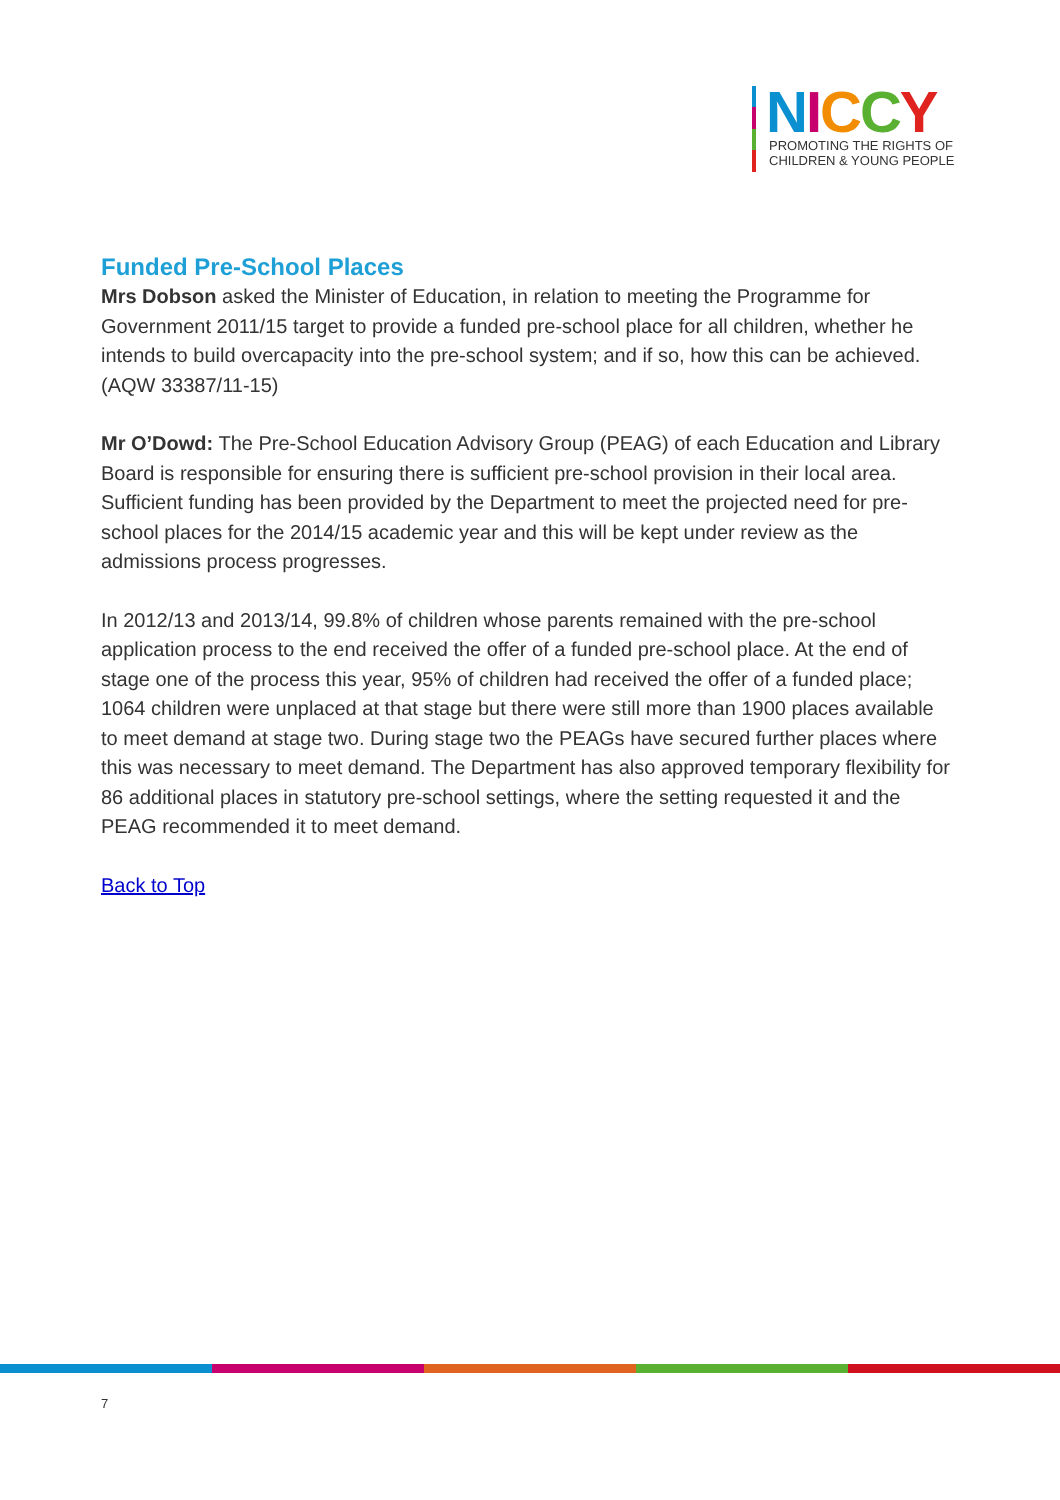NICCY
PROMOTING THE RIGHTS OF
CHILDREN & YOUNG PEOPLE
Funded Pre-School Places
Mrs Dobson asked the Minister of Education, in relation to meeting the Programme for Government 2011/15 target to provide a funded pre-school place for all children, whether he intends to build overcapacity into the pre-school system; and if so, how this can be achieved.
(AQW 33387/11-15)
Mr O’Dowd: The Pre-School Education Advisory Group (PEAG) of each Education and Library Board is responsible for ensuring there is sufficient pre-school provision in their local area. Sufficient funding has been provided by the Department to meet the projected need for pre-school places for the 2014/15 academic year and this will be kept under review as the admissions process progresses.
In 2012/13 and 2013/14, 99.8% of children whose parents remained with the pre-school application process to the end received the offer of a funded pre-school place. At the end of stage one of the process this year, 95% of children had received the offer of a funded place; 1064 children were unplaced at that stage but there were still more than 1900 places available to meet demand at stage two. During stage two the PEAGs have secured further places where this was necessary to meet demand. The Department has also approved temporary flexibility for 86 additional places in statutory pre-school settings, where the setting requested it and the PEAG recommended it to meet demand.
Back to Top
7